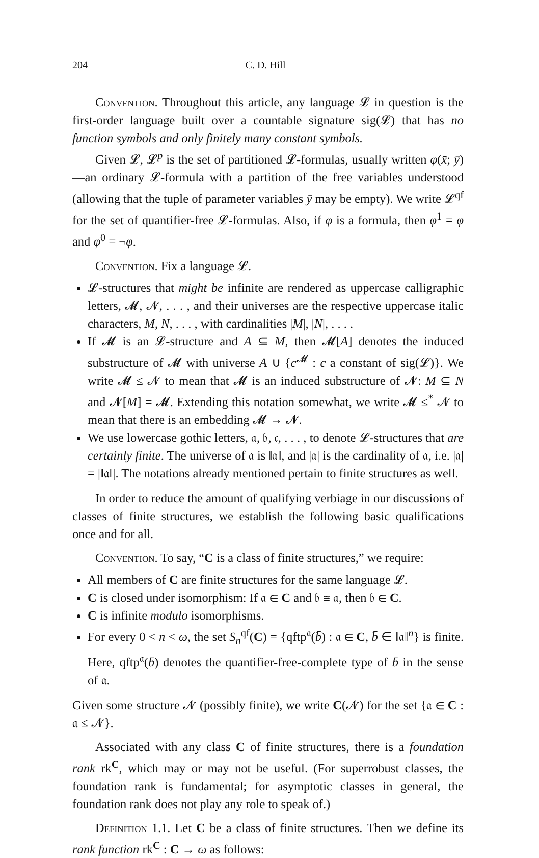204 C. D. Hill
Convention. Throughout this article, any language 𝓛 in question is the first-order language built over a countable signature sig(𝓛) that has no function symbols and only finitely many constant symbols.
Given 𝓛, 𝓛<sup>p</sup> is the set of partitioned 𝓛-formulas, usually written φ(x̄; ȳ)—an ordinary 𝓛-formula with a partition of the free variables understood (allowing that the tuple of parameter variables ȳ may be empty). We write 𝓛<sup>qf</sup> for the set of quantifier-free 𝓛-formulas. Also, if φ is a formula, then φ<sup>1</sup> = φ and φ<sup>0</sup> = ¬φ.
Convention. Fix a language 𝓛.
𝓛-structures that might be infinite are rendered as uppercase calligraphic letters, 𝓜, 𝓝, . . . , and their universes are the respective uppercase italic characters, M, N, . . . , with cardinalities |M|, |N|, . . . .
If 𝓜 is an 𝓛-structure and A ⊆ M, then 𝓜[A] denotes the induced substructure of 𝓜 with universe A ∪ {c<sup>𝓜</sup> : c a constant of sig(𝓛)}. We write 𝓜 ≤ 𝓝 to mean that 𝓜 is an induced substructure of 𝓝: M ⊆ N and 𝓝[M] = 𝓜. Extending this notation somewhat, we write 𝓜 ≤<sup>*</sup> 𝓝 to mean that there is an embedding 𝓜 → 𝓝.
We use lowercase gothic letters, 𝔞, 𝔟, 𝔠, . . . , to denote 𝓛-structures that are certainly finite. The universe of 𝔞 is ‖𝔞‖, and |𝔞| is the cardinality of 𝔞, i.e. |𝔞| = |‖𝔞‖|. The notations already mentioned pertain to finite structures as well.
In order to reduce the amount of qualifying verbiage in our discussions of classes of finite structures, we establish the following basic qualifications once and for all.
Convention. To say, “C is a class of finite structures,” we require:
All members of C are finite structures for the same language 𝓛.
C is closed under isomorphism: If 𝔞 ∈ C and 𝔟 ≅ 𝔞, then 𝔟 ∈ C.
C is infinite modulo isomorphisms.
For every 0 < n < ω, the set S<sub>n</sub><sup>qf</sup>(C) = {qftp<sup>𝔞</sup>(b̄) : 𝔞 ∈ C, b̄ ∈ ‖𝔞‖<sup>n</sup>} is finite. Here, qftp<sup>𝔞</sup>(b̄) denotes the quantifier-free-complete type of b̄ in the sense of 𝔞.
Given some structure 𝓝 (possibly finite), we write C(𝓝) for the set {𝔞 ∈ C : 𝔞 ≤ 𝓝}.
Associated with any class C of finite structures, there is a foundation rank rk<sup>C</sup>, which may or may not be useful. (For superrobust classes, the foundation rank is fundamental; for asymptotic classes in general, the foundation rank does not play any role to speak of.)
Definition 1.1. Let C be a class of finite structures. Then we define its rank function rk<sup>C</sup> : C → ω as follows: